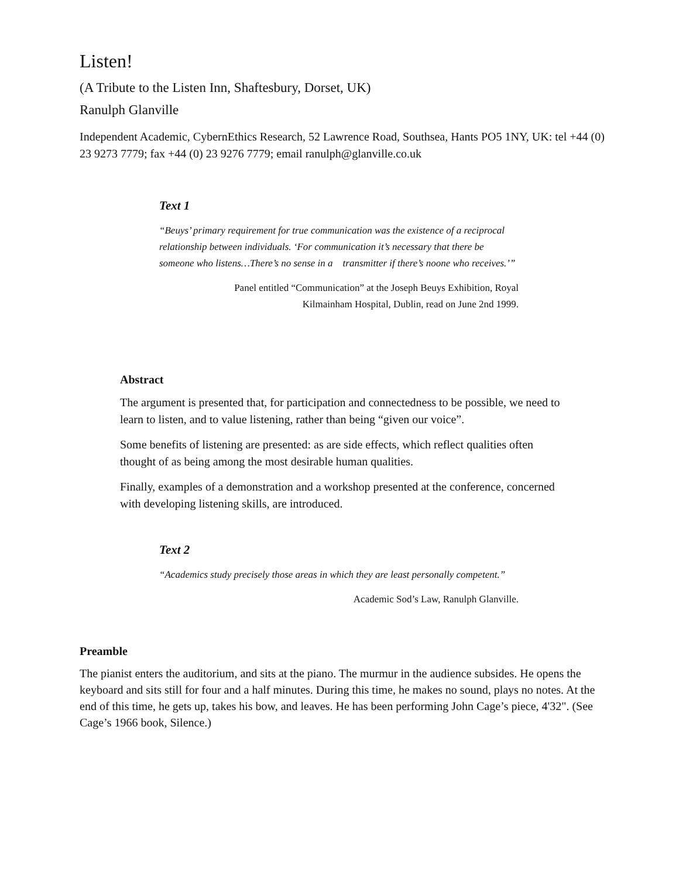Listen!
(A Tribute to the Listen Inn, Shaftesbury, Dorset, UK)
Ranulph Glanville
Independent Academic, CybernEthics Research, 52 Lawrence Road, Southsea, Hants PO5 1NY, UK: tel +44 (0) 23 9273 7779; fax +44 (0) 23 9276 7779; email ranulph@glanville.co.uk
Text 1
“Beuys’ primary requirement for true communication was the existence of a reciprocal relationship between individuals. ‘For communication it’s necessary that there be someone who listens…There’s no sense in a transmitter if there’s noone who receives.’”
Panel entitled “Communication” at the Joseph Beuys Exhibition, Royal
Kilmainham Hospital, Dublin, read on June 2nd 1999.
Abstract
The argument is presented that, for participation and connectedness to be possible, we need to learn to listen, and to value listening, rather than being “given our voice”.
Some benefits of listening are presented: as are side effects, which reflect qualities often thought of as being among the most desirable human qualities.
Finally, examples of a demonstration and a workshop presented at the conference, concerned with developing listening skills, are introduced.
Text 2
“Academics study precisely those areas in which they are least personally competent.”
Academic Sod’s Law, Ranulph Glanville.
Preamble
The pianist enters the auditorium, and sits at the piano. The murmur in the audience subsides. He opens the keyboard and sits still for four and a half minutes. During this time, he makes no sound, plays no notes. At the end of this time, he gets up, takes his bow, and leaves. He has been performing John Cage’s piece, 4'32". (See Cage’s 1966 book, Silence.)